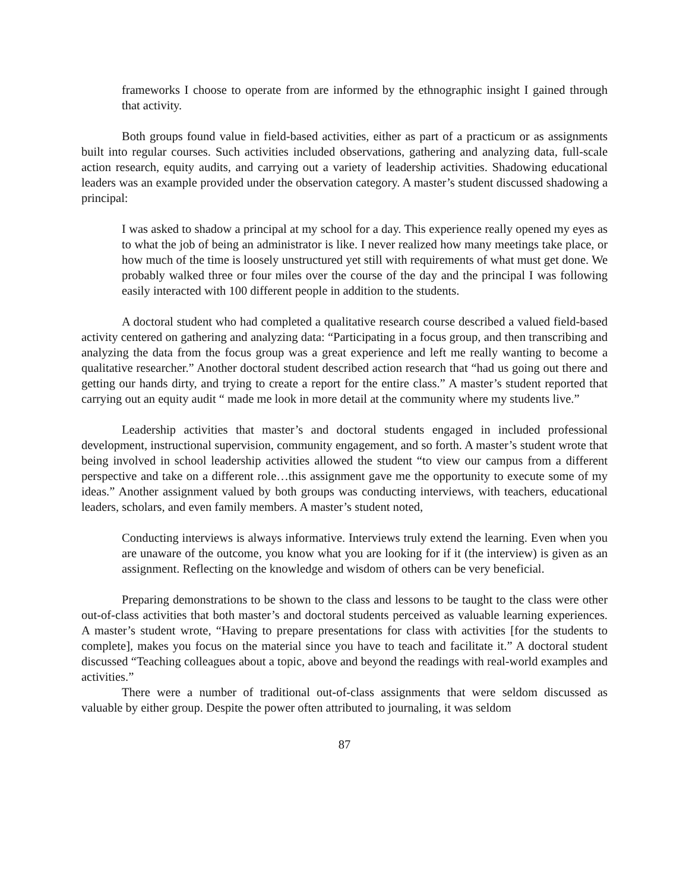frameworks I choose to operate from are informed by the ethnographic insight I gained through that activity.
Both groups found value in field-based activities, either as part of a practicum or as assignments built into regular courses. Such activities included observations, gathering and analyzing data, full-scale action research, equity audits, and carrying out a variety of leadership activities. Shadowing educational leaders was an example provided under the observation category. A master’s student discussed shadowing a principal:
I was asked to shadow a principal at my school for a day. This experience really opened my eyes as to what the job of being an administrator is like. I never realized how many meetings take place, or how much of the time is loosely unstructured yet still with requirements of what must get done. We probably walked three or four miles over the course of the day and the principal I was following easily interacted with 100 different people in addition to the students.
A doctoral student who had completed a qualitative research course described a valued field-based activity centered on gathering and analyzing data: “Participating in a focus group, and then transcribing and analyzing the data from the focus group was a great experience and left me really wanting to become a qualitative researcher.” Another doctoral student described action research that “had us going out there and getting our hands dirty, and trying to create a report for the entire class.” A master’s student reported that carrying out an equity audit “ made me look in more detail at the community where my students live.”
Leadership activities that master’s and doctoral students engaged in included professional development, instructional supervision, community engagement, and so forth. A master’s student wrote that being involved in school leadership activities allowed the student “to view our campus from a different perspective and take on a different role…this assignment gave me the opportunity to execute some of my ideas.” Another assignment valued by both groups was conducting interviews, with teachers, educational leaders, scholars, and even family members. A master’s student noted,
Conducting interviews is always informative. Interviews truly extend the learning. Even when you are unaware of the outcome, you know what you are looking for if it (the interview) is given as an assignment. Reflecting on the knowledge and wisdom of others can be very beneficial.
Preparing demonstrations to be shown to the class and lessons to be taught to the class were other out-of-class activities that both master’s and doctoral students perceived as valuable learning experiences. A master’s student wrote, “Having to prepare presentations for class with activities [for the students to complete], makes you focus on the material since you have to teach and facilitate it.” A doctoral student discussed “Teaching colleagues about a topic, above and beyond the readings with real-world examples and activities.”
There were a number of traditional out-of-class assignments that were seldom discussed as valuable by either group. Despite the power often attributed to journaling, it was seldom
87